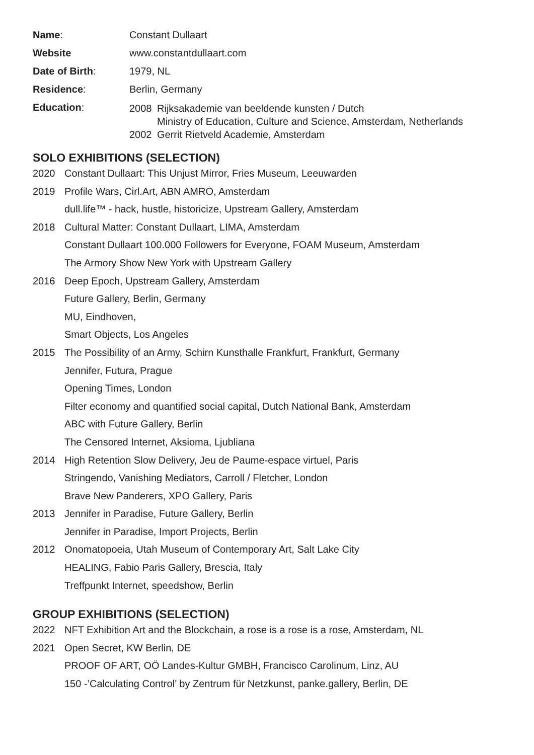| Name : | Constant Dullaart |
| Website | www.constantdullaart.com |
| Date of Birth : | 1979, NL |
| Residence : | Berlin, Germany |
| Education : | / 2008 / Rijksakademie van beeldende kunsten / Dutch Ministry of Education, Culture and Science, Amsterdam, Netherlands / / 2002 / Gerrit Rietveld Academie, Amsterdam / |
SOLO EXHIBITIONS (SELECTION)
| 2020 | Constant Dullaart: This Unjust Mirror, Fries Museum, Leeuwarden |
| 2019 | Profile Wars, Cirl.Art, ABN AMRO, Amsterdam |
| | dull.life™ - hack, hustle, historicize, Upstream Gallery, Amsterdam |
| 2018 | Cultural Matter: Constant Dullaart, LIMA, Amsterdam |
| | Constant Dullaart 100.000 Followers for Everyone, FOAM Museum, Amsterdam |
| | The Armory Show New York with Upstream Gallery |
| 2016 | Deep Epoch, Upstream Gallery, Amsterdam |
| | Future Gallery, Berlin, Germany |
| | MU, Eindhoven, |
| | Smart Objects, Los Angeles |
| 2015 | The Possibility of an Army, Schirn Kunsthalle Frankfurt, Frankfurt, Germany |
| | Jennifer, Futura, Prague |
| | Opening Times, London |
| | Filter economy and quantified social capital, Dutch National Bank, Amsterdam |
| | ABC with Future Gallery, Berlin |
| | The Censored Internet, Aksioma, Ljubliana |
| 2014 | High Retention Slow Delivery, Jeu de Paume-espace virtuel, Paris |
| | Stringendo, Vanishing Mediators, Carroll / Fletcher, London |
| | Brave New Panderers, XPO Gallery, Paris |
| 2013 | Jennifer in Paradise, Future Gallery, Berlin |
| | Jennifer in Paradise, Import Projects, Berlin |
| 2012 | Onomatopoeia, Utah Museum of Contemporary Art, Salt Lake City |
| | HEALING, Fabio Paris Gallery, Brescia, Italy |
| | Treffpunkt Internet, speedshow, Berlin |
GROUP EXHIBITIONS (SELECTION)
| 2022 | NFT Exhibition Art and the Blockchain, a rose is a rose is a rose, Amsterdam, NL |
| 2021 | Open Secret, KW Berlin, DE |
| | PROOF OF ART, OÖ Landes-Kultur GMBH, Francisco Carolinum, Linz, AU |
| | 150 -’Calculating Control’ by Zentrum für Netzkunst, panke.gallery, Berlin, DE |